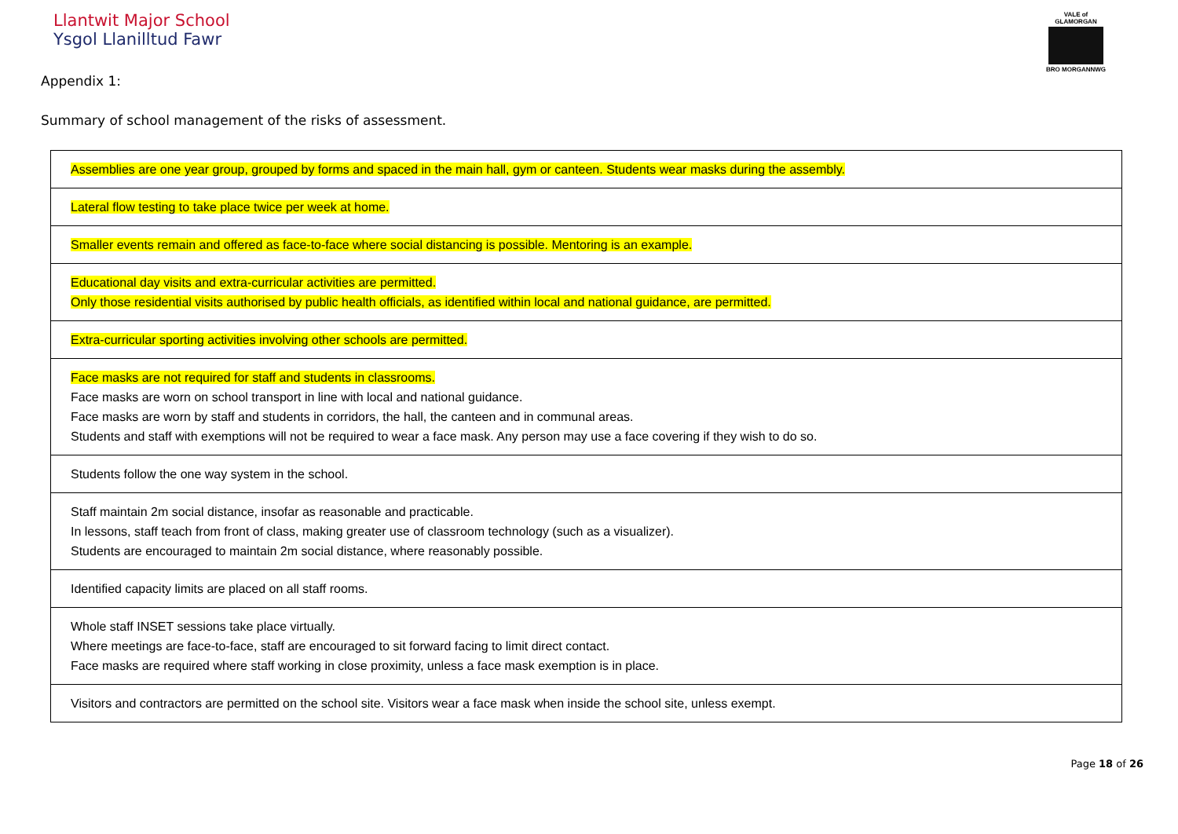Llantwit Major School
Ysgol Llanilltud Fawr
VALE of GLAMORGAN
BRO MORGANNWG
Appendix 1:
Summary of school management of the risks of assessment.
| Assemblies are one year group, grouped by forms and spaced in the main hall, gym or canteen. Students wear masks during the assembly. |
| Lateral flow testing to take place twice per week at home. |
| Smaller events remain and offered as face-to-face where social distancing is possible. Mentoring is an example. |
| Educational day visits and extra-curricular activities are permitted. Only those residential visits authorised by public health officials, as identified within local and national guidance, are permitted. |
| Extra-curricular sporting activities involving other schools are permitted. |
| Face masks are not required for staff and students in classrooms. Face masks are worn on school transport in line with local and national guidance. Face masks are worn by staff and students in corridors, the hall, the canteen and in communal areas. Students and staff with exemptions will not be required to wear a face mask. Any person may use a face covering if they wish to do so. |
| Students follow the one way system in the school. |
| Staff maintain 2m social distance, insofar as reasonable and practicable. In lessons, staff teach from front of class, making greater use of classroom technology (such as a visualizer). Students are encouraged to maintain 2m social distance, where reasonably possible. |
| Identified capacity limits are placed on all staff rooms. |
| Whole staff INSET sessions take place virtually. Where meetings are face-to-face, staff are encouraged to sit forward facing to limit direct contact. Face masks are required where staff working in close proximity, unless a face mask exemption is in place. |
| Visitors and contractors are permitted on the school site. Visitors wear a face mask when inside the school site, unless exempt. |
Page 18 of 26